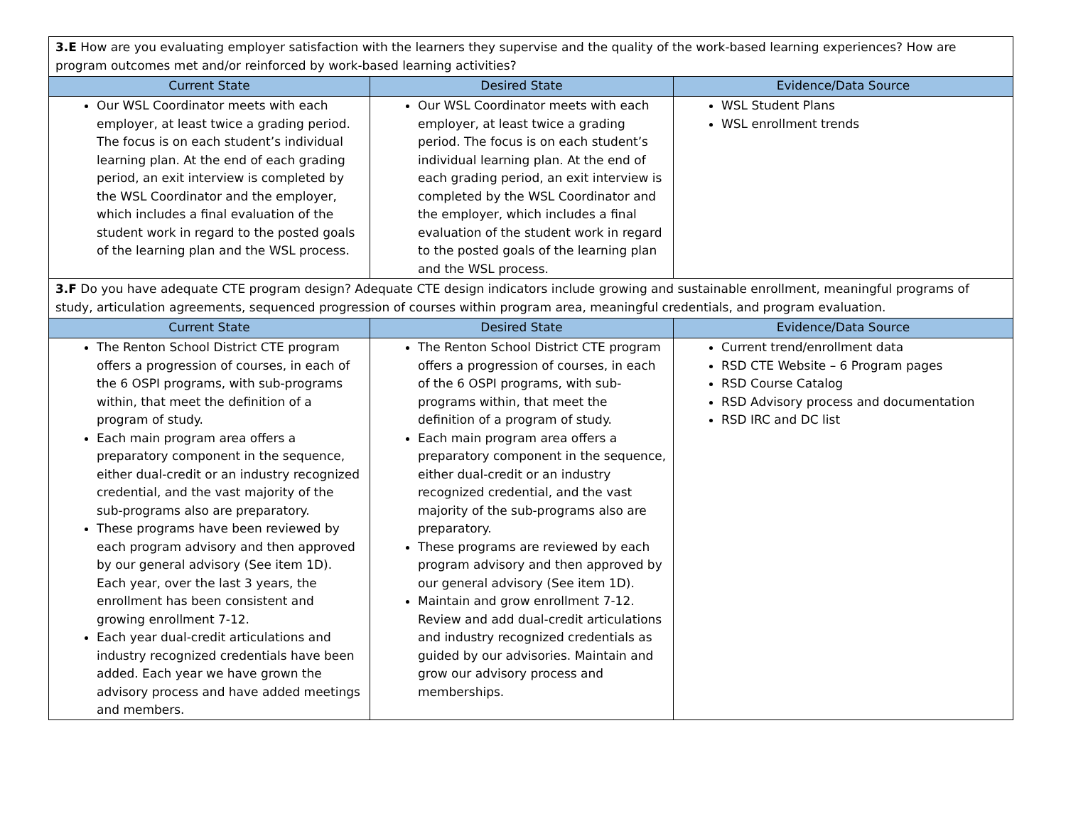| 3.E How are you evaluating employer satisfaction with the learners they supervise and the quality of the work-based learning experiences? How are program outcomes met and/or reinforced by work-based learning activities? | | |
| Current State | Desired State | Evidence/Data Source |
| Our WSL Coordinator meets with each employer, at least twice a grading period. The focus is on each student’s individual learning plan. At the end of each grading period, an exit interview is completed by the WSL Coordinator and the employer, which includes a final evaluation of the student work in regard to the posted goals of the learning plan and the WSL process. | Our WSL Coordinator meets with each employer, at least twice a grading period. The focus is on each student’s individual learning plan. At the end of each grading period, an exit interview is completed by the WSL Coordinator and the employer, which includes a final evaluation of the student work in regard to the posted goals of the learning plan and the WSL process. | WSL Student Plans WSL enrollment trends |
| 3.F Do you have adequate CTE program design? Adequate CTE design indicators include growing and sustainable enrollment, meaningful programs of study, articulation agreements, sequenced progression of courses within program area, meaningful credentials, and program evaluation. | | |
| Current State | Desired State | Evidence/Data Source |
| The Renton School District CTE program offers a progression of courses, in each of the 6 OSPI programs, with sub-programs within, that meet the definition of a program of study. Each main program area offers a preparatory component in the sequence, either dual-credit or an industry recognized credential, and the vast majority of the sub-programs also are preparatory. These programs have been reviewed by each program advisory and then approved by our general advisory (See item 1D). Each year, over the last 3 years, the enrollment has been consistent and growing enrollment 7-12. Each year dual-credit articulations and industry recognized credentials have been added. Each year we have grown the advisory process and have added meetings and members. | The Renton School District CTE program offers a progression of courses, in each of the 6 OSPI programs, with sub-programs within, that meet the definition of a program of study. Each main program area offers a preparatory component in the sequence, either dual-credit or an industry recognized credential, and the vast majority of the sub-programs also are preparatory. These programs are reviewed by each program advisory and then approved by our general advisory (See item 1D). Maintain and grow enrollment 7-12. Review and add dual-credit articulations and industry recognized credentials as guided by our advisories. Maintain and grow our advisory process and memberships. | Current trend/enrollment data RSD CTE Website – 6 Program pages RSD Course Catalog RSD Advisory process and documentation RSD IRC and DC list |